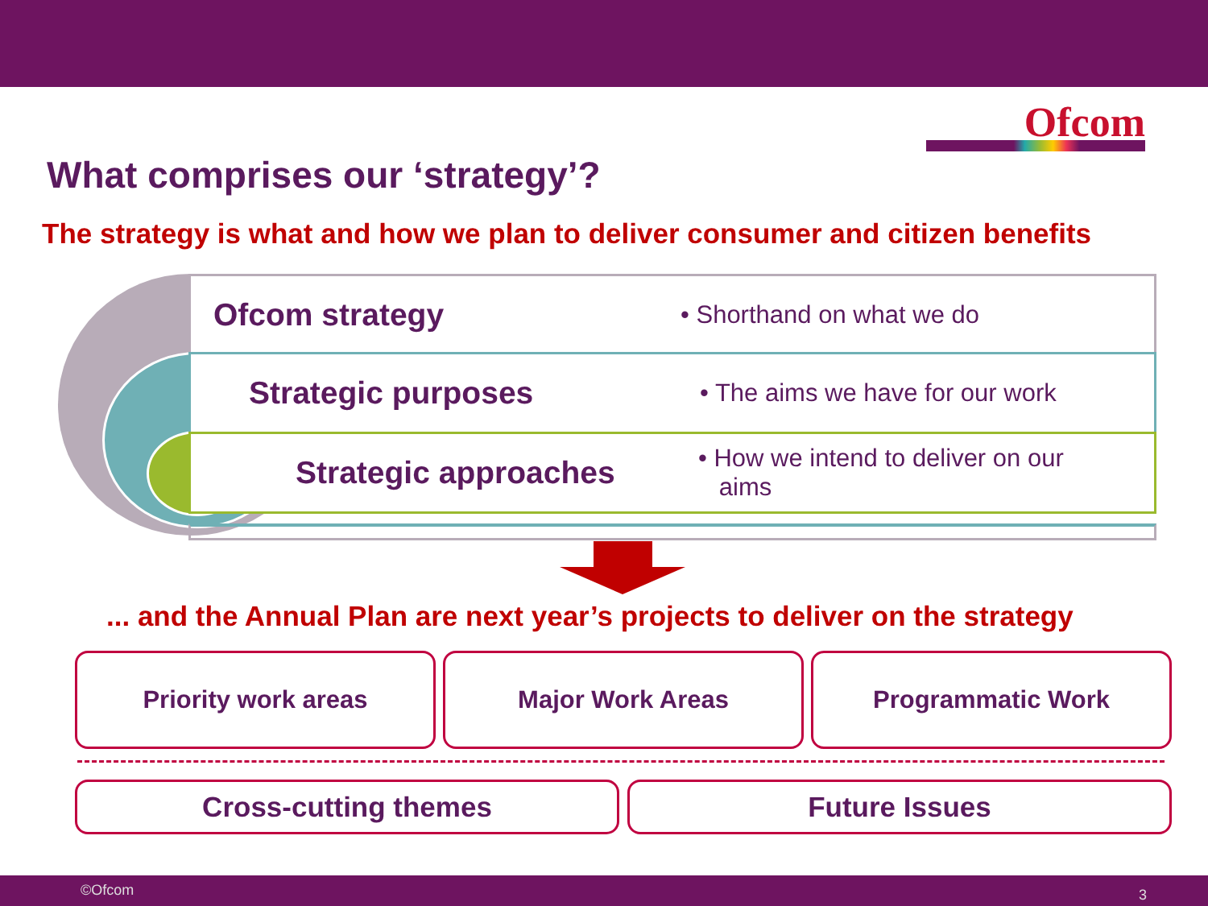Ofcom
What comprises our ‘strategy’?
The strategy is what and how we plan to deliver consumer and citizen benefits
Ofcom strategy
• Shorthand on what we do
Strategic purposes
• The aims we have for our work
Strategic approaches
• How we intend to deliver on our
aims
... and the Annual Plan are next year’s projects to deliver on the strategy
Priority work areas Major Work Areas Programmatic Work
Cross-cutting themes Future Issues
©Ofcom 3